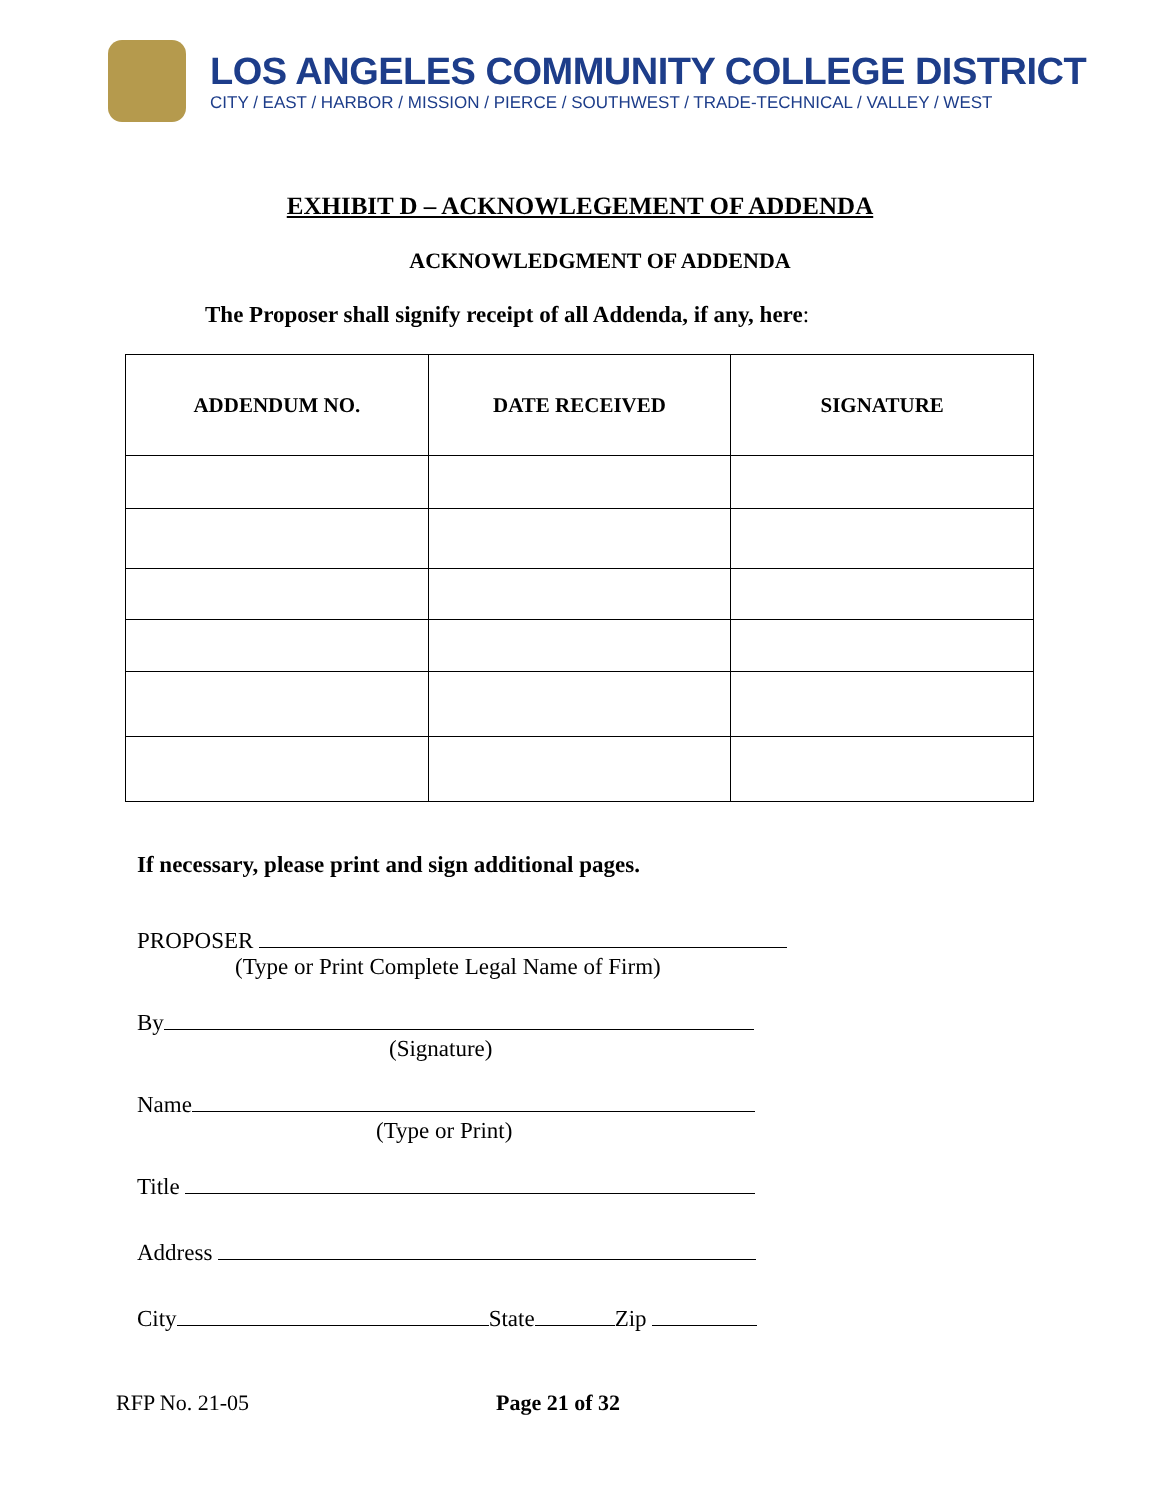LOS ANGELES COMMUNITY COLLEGE DISTRICT
CITY / EAST / HARBOR / MISSION / PIERCE / SOUTHWEST / TRADE-TECHNICAL / VALLEY / WEST
EXHIBIT D – ACKNOWLEGEMENT OF ADDENDA
ACKNOWLEDGMENT OF ADDENDA
The Proposer shall signify receipt of all Addenda, if any, here:
| ADDENDUM NO. | DATE RECEIVED | SIGNATURE |
| --- | --- | --- |
If necessary, please print and sign additional pages.
PROPOSER
(Type or Print Complete Legal Name of Firm)
By
(Signature)
Name
(Type or Print)
Title
Address
City State Zip
RFP No. 21-05 Page 21 of 32